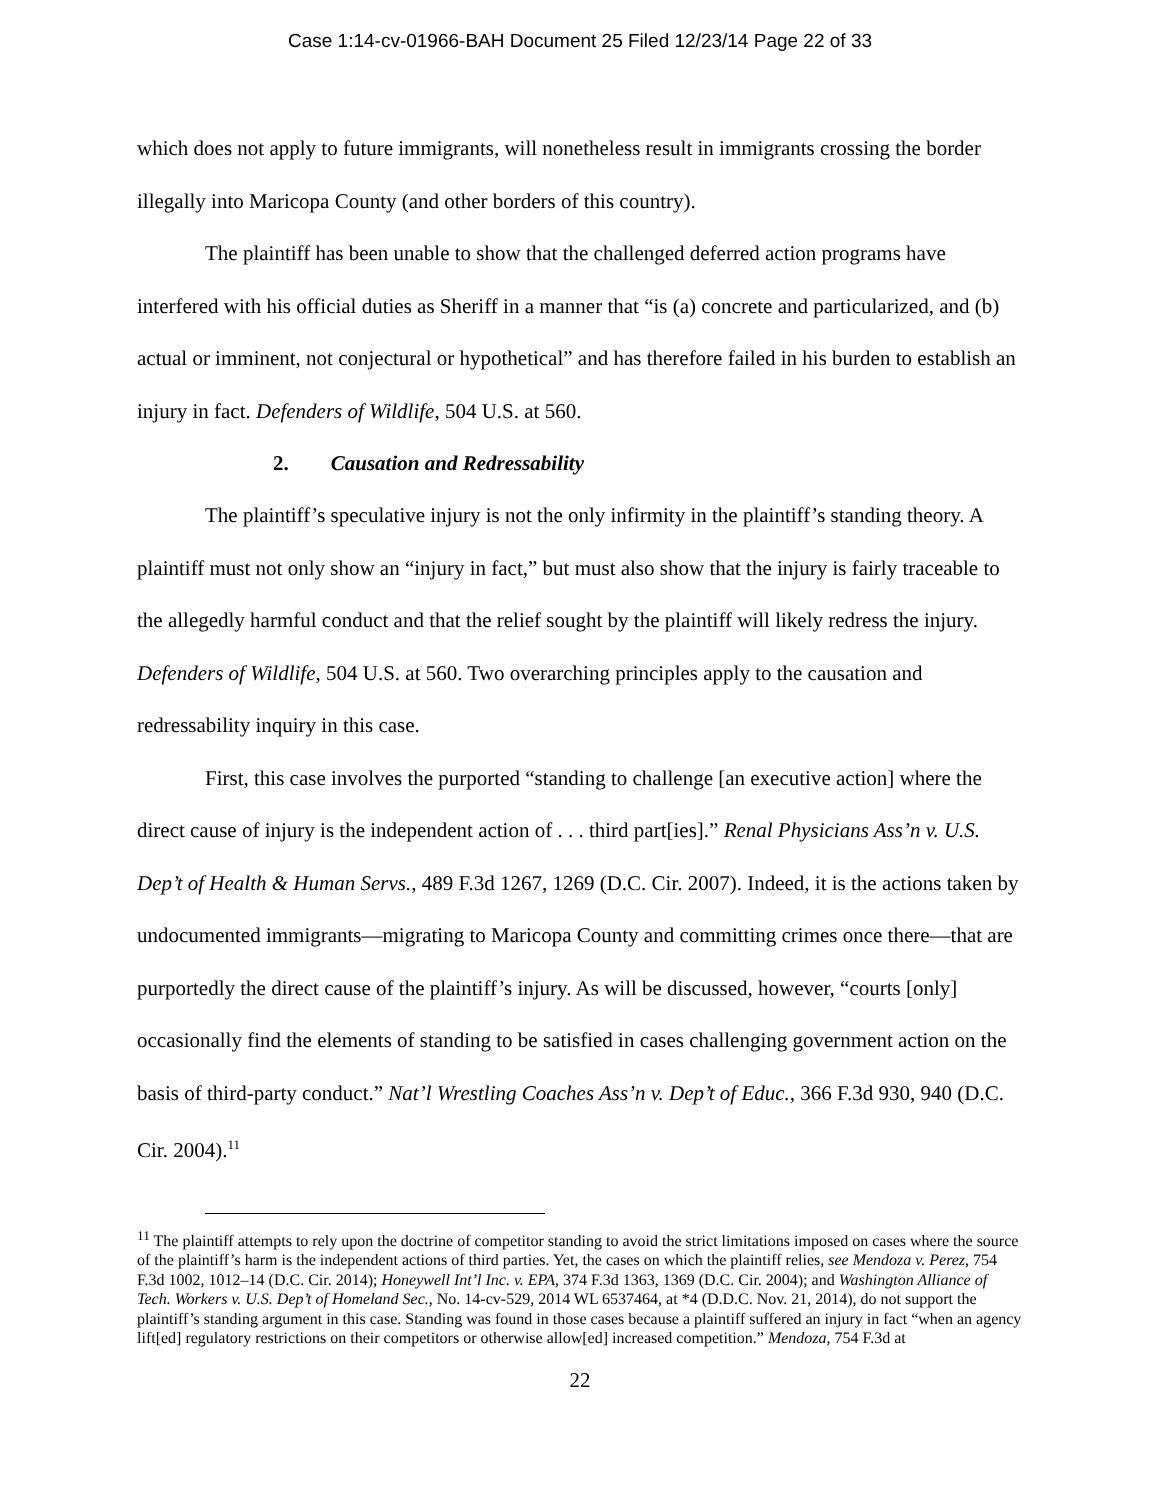Case 1:14-cv-01966-BAH Document 25 Filed 12/23/14 Page 22 of 33
which does not apply to future immigrants, will nonetheless result in immigrants crossing the border illegally into Maricopa County (and other borders of this country).
The plaintiff has been unable to show that the challenged deferred action programs have interfered with his official duties as Sheriff in a manner that “is (a) concrete and particularized, and (b) actual or imminent, not conjectural or hypothetical” and has therefore failed in his burden to establish an injury in fact. Defenders of Wildlife, 504 U.S. at 560.
2. Causation and Redressability
The plaintiff’s speculative injury is not the only infirmity in the plaintiff’s standing theory. A plaintiff must not only show an “injury in fact,” but must also show that the injury is fairly traceable to the allegedly harmful conduct and that the relief sought by the plaintiff will likely redress the injury. Defenders of Wildlife, 504 U.S. at 560. Two overarching principles apply to the causation and redressability inquiry in this case.
First, this case involves the purported “standing to challenge [an executive action] where the direct cause of injury is the independent action of . . . third part[ies].” Renal Physicians Ass’n v. U.S. Dep’t of Health & Human Servs., 489 F.3d 1267, 1269 (D.C. Cir. 2007). Indeed, it is the actions taken by undocumented immigrants—migrating to Maricopa County and committing crimes once there—that are purportedly the direct cause of the plaintiff’s injury. As will be discussed, however, “courts [only] occasionally find the elements of standing to be satisfied in cases challenging government action on the basis of third-party conduct.” Nat’l Wrestling Coaches Ass’n v. Dep’t of Educ., 366 F.3d 930, 940 (D.C. Cir. 2004).<sup>11</sup>
<sup>11</sup> The plaintiff attempts to rely upon the doctrine of competitor standing to avoid the strict limitations imposed on cases where the source of the plaintiff’s harm is the independent actions of third parties. Yet, the cases on which the plaintiff relies, see Mendoza v. Perez, 754 F.3d 1002, 1012–14 (D.C. Cir. 2014); Honeywell Int’l Inc. v. EPA, 374 F.3d 1363, 1369 (D.C. Cir. 2004); and Washington Alliance of Tech. Workers v. U.S. Dep’t of Homeland Sec., No. 14-cv-529, 2014 WL 6537464, at *4 (D.D.C. Nov. 21, 2014), do not support the plaintiff’s standing argument in this case. Standing was found in those cases because a plaintiff suffered an injury in fact “when an agency lift[ed] regulatory restrictions on their competitors or otherwise allow[ed] increased competition.” Mendoza, 754 F.3d at
22